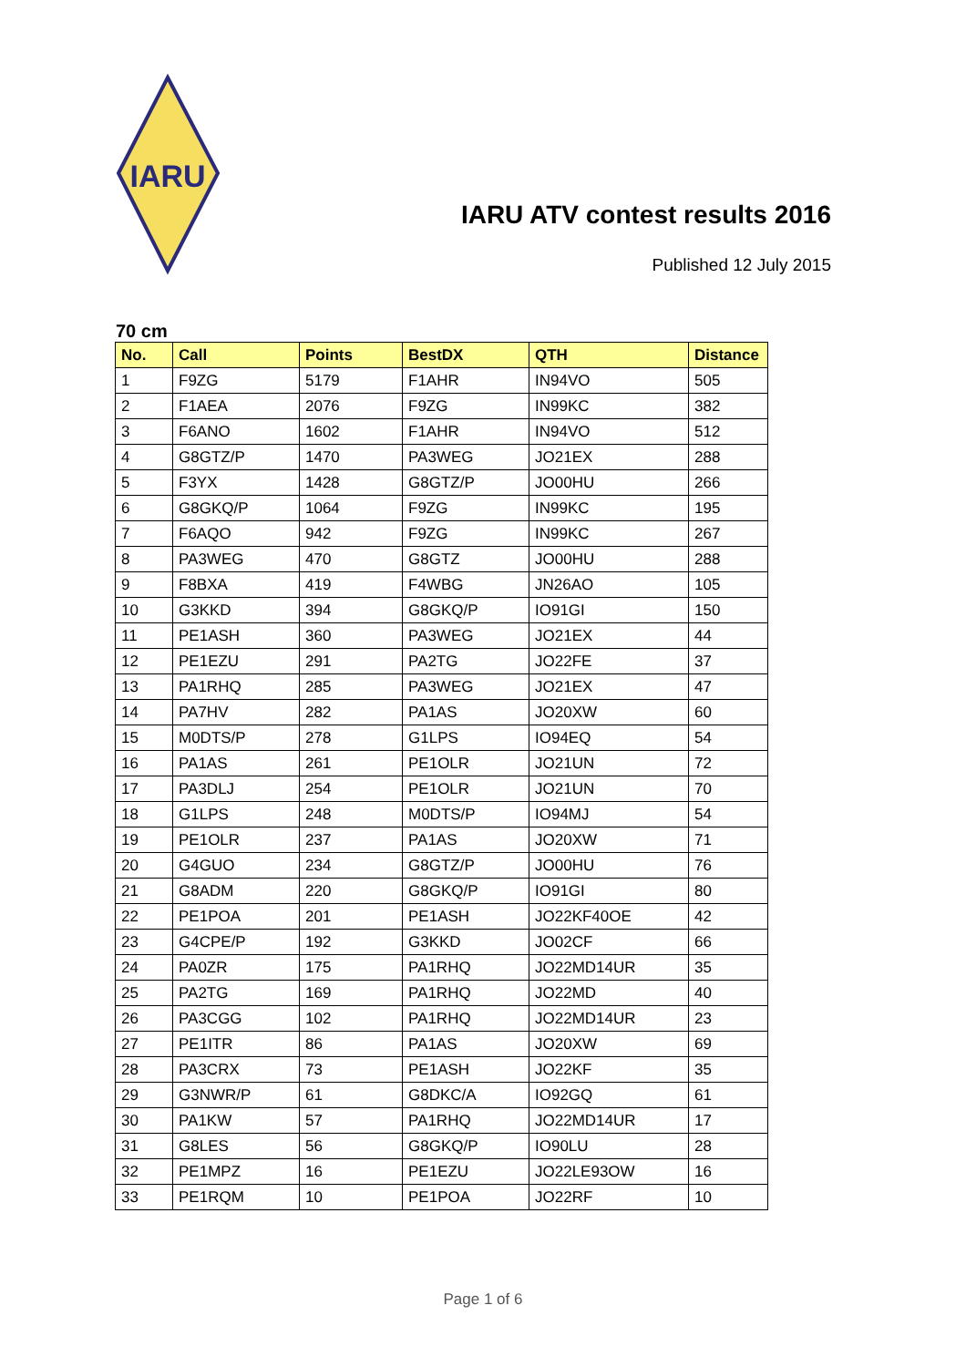IARU
IARU ATV contest results 2016
Published 12 July 2015
70 cm
| No. | Call | Points | BestDX | QTH | Distance |
| --- | --- | --- | --- | --- | --- |
| 1 | F9ZG | 5179 | F1AHR | IN94VO | 505 |
| 2 | F1AEA | 2076 | F9ZG | IN99KC | 382 |
| 3 | F6ANO | 1602 | F1AHR | IN94VO | 512 |
| 4 | G8GTZ/P | 1470 | PA3WEG | JO21EX | 288 |
| 5 | F3YX | 1428 | G8GTZ/P | JO00HU | 266 |
| 6 | G8GKQ/P | 1064 | F9ZG | IN99KC | 195 |
| 7 | F6AQO | 942 | F9ZG | IN99KC | 267 |
| 8 | PA3WEG | 470 | G8GTZ | JO00HU | 288 |
| 9 | F8BXA | 419 | F4WBG | JN26AO | 105 |
| 10 | G3KKD | 394 | G8GKQ/P | IO91GI | 150 |
| 11 | PE1ASH | 360 | PA3WEG | JO21EX | 44 |
| 12 | PE1EZU | 291 | PA2TG | JO22FE | 37 |
| 13 | PA1RHQ | 285 | PA3WEG | JO21EX | 47 |
| 14 | PA7HV | 282 | PA1AS | JO20XW | 60 |
| 15 | M0DTS/P | 278 | G1LPS | IO94EQ | 54 |
| 16 | PA1AS | 261 | PE1OLR | JO21UN | 72 |
| 17 | PA3DLJ | 254 | PE1OLR | JO21UN | 70 |
| 18 | G1LPS | 248 | M0DTS/P | IO94MJ | 54 |
| 19 | PE1OLR | 237 | PA1AS | JO20XW | 71 |
| 20 | G4GUO | 234 | G8GTZ/P | JO00HU | 76 |
| 21 | G8ADM | 220 | G8GKQ/P | IO91GI | 80 |
| 22 | PE1POA | 201 | PE1ASH | JO22KF40OE | 42 |
| 23 | G4CPE/P | 192 | G3KKD | JO02CF | 66 |
| 24 | PA0ZR | 175 | PA1RHQ | JO22MD14UR | 35 |
| 25 | PA2TG | 169 | PA1RHQ | JO22MD | 40 |
| 26 | PA3CGG | 102 | PA1RHQ | JO22MD14UR | 23 |
| 27 | PE1ITR | 86 | PA1AS | JO20XW | 69 |
| 28 | PA3CRX | 73 | PE1ASH | JO22KF | 35 |
| 29 | G3NWR/P | 61 | G8DKC/A | IO92GQ | 61 |
| 30 | PA1KW | 57 | PA1RHQ | JO22MD14UR | 17 |
| 31 | G8LES | 56 | G8GKQ/P | IO90LU | 28 |
| 32 | PE1MPZ | 16 | PE1EZU | JO22LE93OW | 16 |
| 33 | PE1RQM | 10 | PE1POA | JO22RF | 10 |
Page 1 of 6